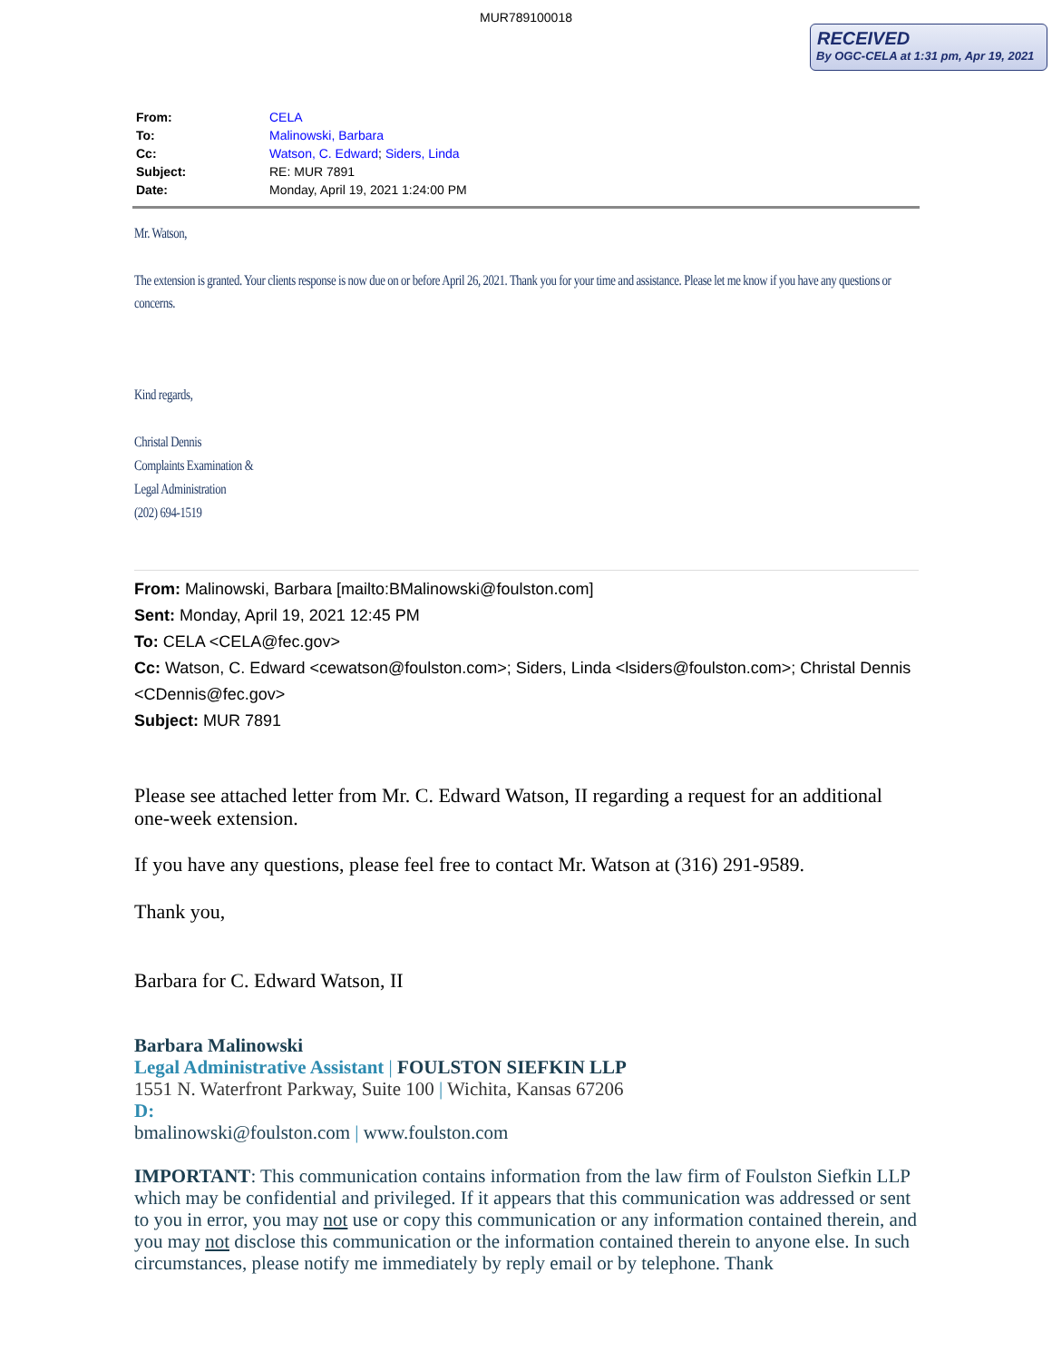MUR789100018
RECEIVED
By OGC-CELA at 1:31 pm, Apr 19, 2021
| From: | CELA |
| To: | Malinowski, Barbara |
| Cc: | Watson, C. Edward ; Siders, Linda |
| Subject: | RE: MUR 7891 |
| Date: | Monday, April 19, 2021 1:24:00 PM |
Mr. Watson,
The extension is granted. Your clients response is now due on or before April 26, 2021. Thank you for your time and assistance. Please let me know if you have any questions or concerns.
Kind regards,
Christal Dennis
Complaints Examination &
Legal Administration
(202) 694-1519
From: Malinowski, Barbara [mailto:BMalinowski@foulston.com]
Sent: Monday, April 19, 2021 12:45 PM
To: CELA <CELA@fec.gov>
Cc: Watson, C. Edward <cewatson@foulston.com>; Siders, Linda <lsiders@foulston.com>; Christal Dennis <CDennis@fec.gov>
Subject: MUR 7891
Please see attached letter from Mr. C. Edward Watson, II regarding a request for an additional one-week extension.
If you have any questions, please feel free to contact Mr. Watson at (316) 291-9589.
Thank you,
Barbara for C. Edward Watson, II
Barbara Malinowski
Legal Administrative Assistant | FOULSTON SIEFKIN LLP
1551 N. Waterfront Parkway, Suite 100 | Wichita, Kansas 67206
D:
bmalinowski@foulston.com | www.foulston.com
IMPORTANT: This communication contains information from the law firm of Foulston Siefkin LLP which may be confidential and privileged. If it appears that this communication was addressed or sent to you in error, you may not use or copy this communication or any information contained therein, and you may not disclose this communication or the information contained therein to anyone else. In such circumstances, please notify me immediately by reply email or by telephone. Thank